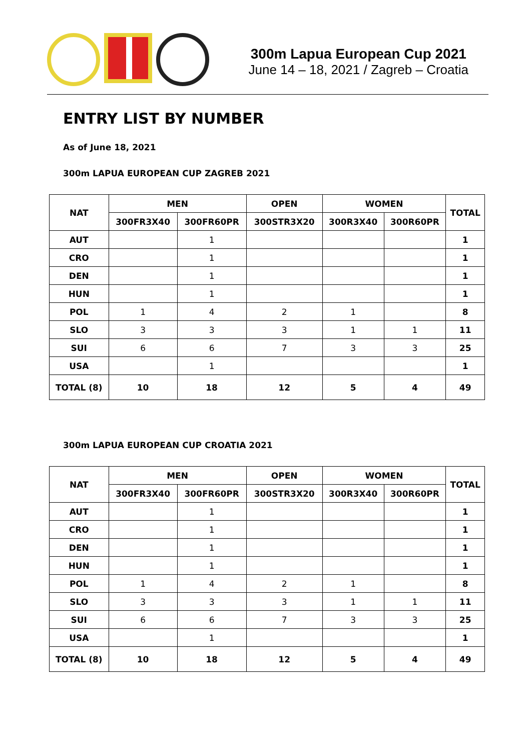300m Lapua European Cup 2021
June 14 – 18, 2021 / Zagreb – Croatia
ENTRY LIST BY NUMBER
As of June 18, 2021
300m LAPUA EUROPEAN CUP ZAGREB 2021
| NAT | MEN | | OPEN | WOMEN | | TOTAL |
| --- | --- | --- | --- | --- | --- | --- |
| | 300FR3X40 | 300FR60PR | 300STR3X20 | 300R3X40 | 300R60PR | |
| AUT | | 1 | | | | 1 |
| CRO | | 1 | | | | 1 |
| DEN | | 1 | | | | 1 |
| HUN | | 1 | | | | 1 |
| POL | 1 | 4 | 2 | 1 | | 8 |
| SLO | 3 | 3 | 3 | 1 | 1 | 11 |
| SUI | 6 | 6 | 7 | 3 | 3 | 25 |
| USA | | 1 | | | | 1 |
| TOTAL (8) | 10 | 18 | 12 | 5 | 4 | 49 |
300m LAPUA EUROPEAN CUP CROATIA 2021
| NAT | MEN | | OPEN | WOMEN | | TOTAL |
| --- | --- | --- | --- | --- | --- | --- |
| | 300FR3X40 | 300FR60PR | 300STR3X20 | 300R3X40 | 300R60PR | |
| AUT | | 1 | | | | 1 |
| CRO | | 1 | | | | 1 |
| DEN | | 1 | | | | 1 |
| HUN | | 1 | | | | 1 |
| POL | 1 | 4 | 2 | 1 | | 8 |
| SLO | 3 | 3 | 3 | 1 | 1 | 11 |
| SUI | 6 | 6 | 7 | 3 | 3 | 25 |
| USA | | 1 | | | | 1 |
| TOTAL (8) | 10 | 18 | 12 | 5 | 4 | 49 |